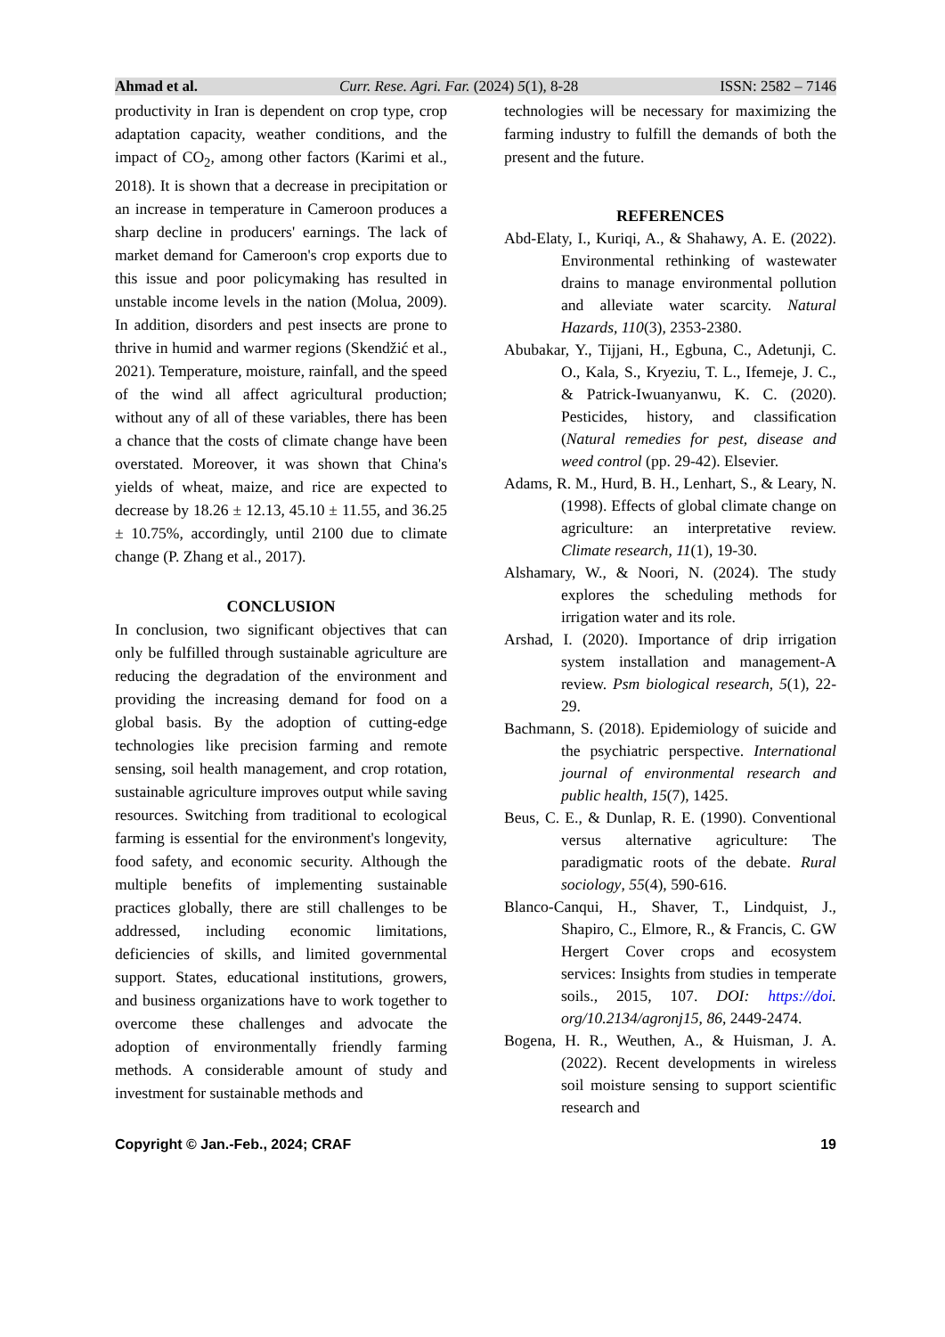Ahmad et al. Curr. Rese. Agri. Far. (2024) 5(1), 8-28 ISSN: 2582 – 7146
productivity in Iran is dependent on crop type, crop adaptation capacity, weather conditions, and the impact of CO<sub>2</sub>, among other factors (Karimi et al., 2018). It is shown that a decrease in precipitation or an increase in temperature in Cameroon produces a sharp decline in producers' earnings. The lack of market demand for Cameroon's crop exports due to this issue and poor policymaking has resulted in unstable income levels in the nation (Molua, 2009). In addition, disorders and pest insects are prone to thrive in humid and warmer regions (Skendžić et al., 2021). Temperature, moisture, rainfall, and the speed of the wind all affect agricultural production; without any of all of these variables, there has been a chance that the costs of climate change have been overstated. Moreover, it was shown that China's yields of wheat, maize, and rice are expected to decrease by 18.26 ± 12.13, 45.10 ± 11.55, and 36.25 ± 10.75%, accordingly, until 2100 due to climate change (P. Zhang et al., 2017).
CONCLUSION
In conclusion, two significant objectives that can only be fulfilled through sustainable agriculture are reducing the degradation of the environment and providing the increasing demand for food on a global basis. By the adoption of cutting-edge technologies like precision farming and remote sensing, soil health management, and crop rotation, sustainable agriculture improves output while saving resources. Switching from traditional to ecological farming is essential for the environment's longevity, food safety, and economic security. Although the multiple benefits of implementing sustainable practices globally, there are still challenges to be addressed, including economic limitations, deficiencies of skills, and limited governmental support. States, educational institutions, growers, and business organizations have to work together to overcome these challenges and advocate the adoption of environmentally friendly farming methods. A considerable amount of study and investment for sustainable methods and
technologies will be necessary for maximizing the farming industry to fulfill the demands of both the present and the future.
REFERENCES
Abd-Elaty, I., Kuriqi, A., & Shahawy, A. E. (2022). Environmental rethinking of wastewater drains to manage environmental pollution and alleviate water scarcity. Natural Hazards, 110(3), 2353-2380.
Abubakar, Y., Tijjani, H., Egbuna, C., Adetunji, C. O., Kala, S., Kryeziu, T. L., Ifemeje, J. C., & Patrick-Iwuanyanwu, K. C. (2020). Pesticides, history, and classification (Natural remedies for pest, disease and weed control (pp. 29-42). Elsevier.
Adams, R. M., Hurd, B. H., Lenhart, S., & Leary, N. (1998). Effects of global climate change on agriculture: an interpretative review. Climate research, 11(1), 19-30.
Alshamary, W., & Noori, N. (2024). The study explores the scheduling methods for irrigation water and its role.
Arshad, I. (2020). Importance of drip irrigation system installation and management-A review. Psm biological research, 5(1), 22-29.
Bachmann, S. (2018). Epidemiology of suicide and the psychiatric perspective. International journal of environmental research and public health, 15(7), 1425.
Beus, C. E., & Dunlap, R. E. (1990). Conventional versus alternative agriculture: The paradigmatic roots of the debate. Rural sociology, 55(4), 590-616.
Blanco-Canqui, H., Shaver, T., Lindquist, J., Shapiro, C., Elmore, R., & Francis, C. GW Hergert Cover crops and ecosystem services: Insights from studies in temperate soils., 2015, 107. DOI: https://doi. org/10.2134/agronj15, 86, 2449-2474.
Bogena, H. R., Weuthen, A., & Huisman, J. A. (2022). Recent developments in wireless soil moisture sensing to support scientific research and
Copyright © Jan.-Feb., 2024; CRAF 19